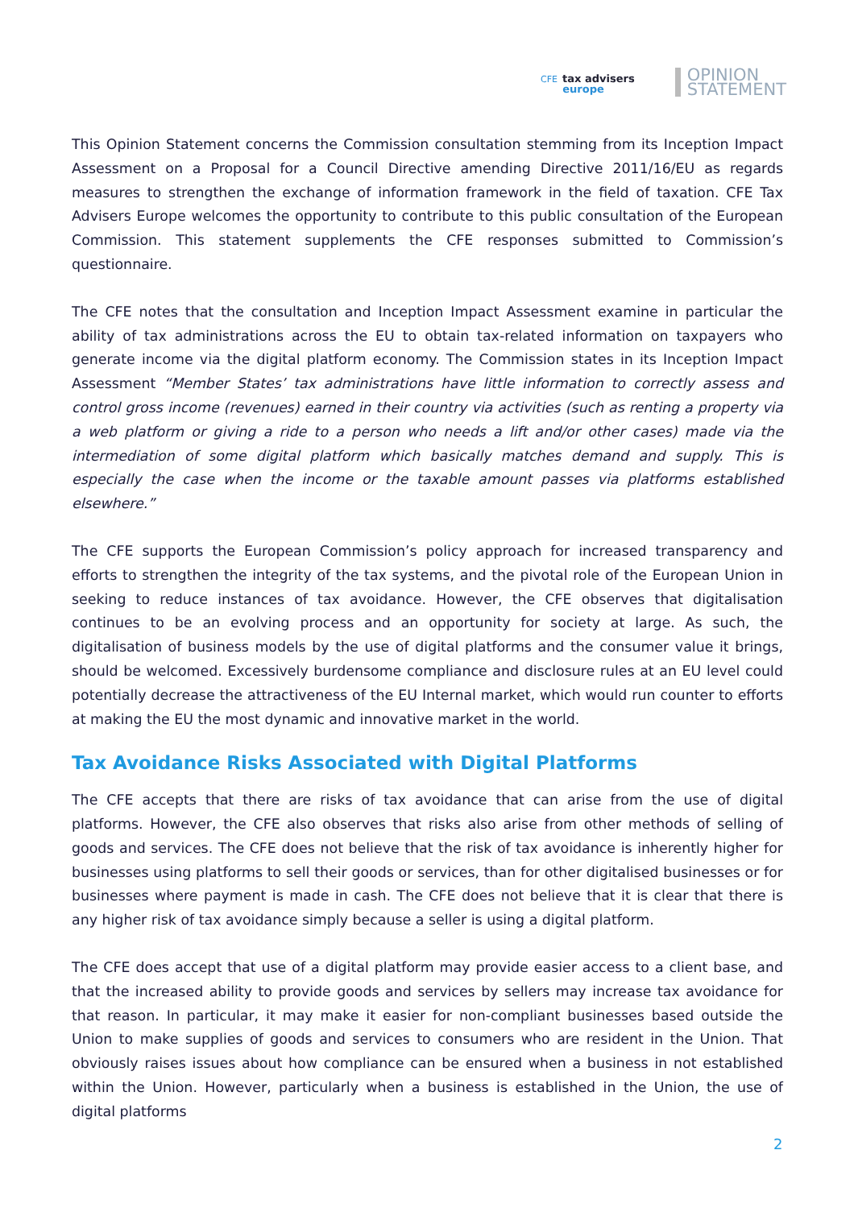CFE tax advisers
europe
OPINION
STATEMENT
This Opinion Statement concerns the Commission consultation stemming from its Inception Impact Assessment on a Proposal for a Council Directive amending Directive 2011/16/EU as regards measures to strengthen the exchange of information framework in the field of taxation. CFE Tax Advisers Europe welcomes the opportunity to contribute to this public consultation of the European Commission. This statement supplements the CFE responses submitted to Commission’s questionnaire.
The CFE notes that the consultation and Inception Impact Assessment examine in particular the ability of tax administrations across the EU to obtain tax-related information on taxpayers who generate income via the digital platform economy. The Commission states in its Inception Impact Assessment “Member States’ tax administrations have little information to correctly assess and control gross income (revenues) earned in their country via activities (such as renting a property via a web platform or giving a ride to a person who needs a lift and/or other cases) made via the intermediation of some digital platform which basically matches demand and supply. This is especially the case when the income or the taxable amount passes via platforms established elsewhere.”
The CFE supports the European Commission’s policy approach for increased transparency and efforts to strengthen the integrity of the tax systems, and the pivotal role of the European Union in seeking to reduce instances of tax avoidance. However, the CFE observes that digitalisation continues to be an evolving process and an opportunity for society at large. As such, the digitalisation of business models by the use of digital platforms and the consumer value it brings, should be welcomed. Excessively burdensome compliance and disclosure rules at an EU level could potentially decrease the attractiveness of the EU Internal market, which would run counter to efforts at making the EU the most dynamic and innovative market in the world.
Tax Avoidance Risks Associated with Digital Platforms
The CFE accepts that there are risks of tax avoidance that can arise from the use of digital platforms. However, the CFE also observes that risks also arise from other methods of selling of goods and services. The CFE does not believe that the risk of tax avoidance is inherently higher for businesses using platforms to sell their goods or services, than for other digitalised businesses or for businesses where payment is made in cash. The CFE does not believe that it is clear that there is any higher risk of tax avoidance simply because a seller is using a digital platform.
The CFE does accept that use of a digital platform may provide easier access to a client base, and that the increased ability to provide goods and services by sellers may increase tax avoidance for that reason. In particular, it may make it easier for non-compliant businesses based outside the Union to make supplies of goods and services to consumers who are resident in the Union. That obviously raises issues about how compliance can be ensured when a business in not established within the Union. However, particularly when a business is established in the Union, the use of digital platforms
2